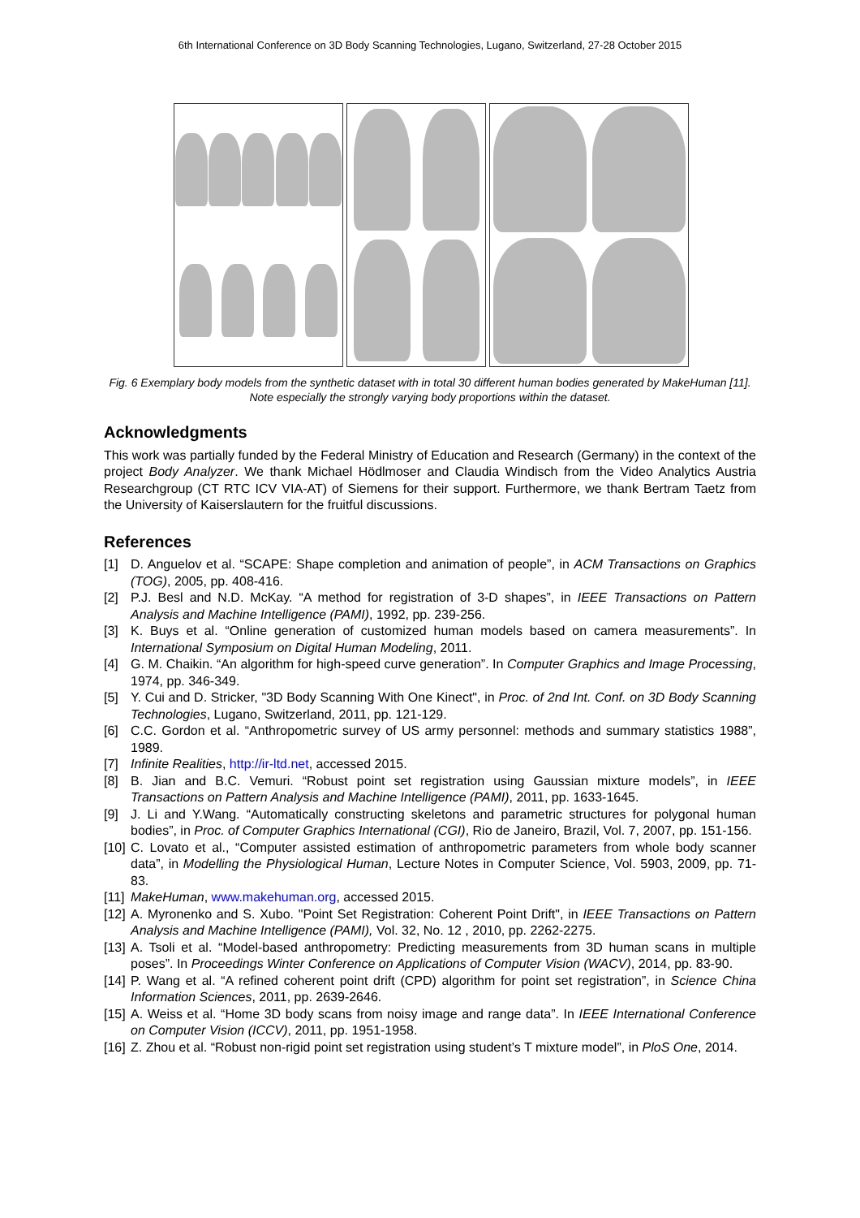6th International Conference on 3D Body Scanning Technologies, Lugano, Switzerland, 27-28 October 2015
Fig. 6 Exemplary body models from the synthetic dataset with in total 30 different human bodies generated by MakeHuman [11]. Note especially the strongly varying body proportions within the dataset.
Acknowledgments
This work was partially funded by the Federal Ministry of Education and Research (Germany) in the context of the project Body Analyzer. We thank Michael Hödlmoser and Claudia Windisch from the Video Analytics Austria Researchgroup (CT RTC ICV VIA-AT) of Siemens for their support. Furthermore, we thank Bertram Taetz from the University of Kaiserslautern for the fruitful discussions.
References
[1] D. Anguelov et al. “SCAPE: Shape completion and animation of people”, in ACM Transactions on Graphics (TOG), 2005, pp. 408-416.
[2] P.J. Besl and N.D. McKay. “A method for registration of 3-D shapes”, in IEEE Transactions on Pattern Analysis and Machine Intelligence (PAMI), 1992, pp. 239-256.
[3] K. Buys et al. “Online generation of customized human models based on camera measurements”. In International Symposium on Digital Human Modeling, 2011.
[4] G. M. Chaikin. “An algorithm for high-speed curve generation”. In Computer Graphics and Image Processing, 1974, pp. 346-349.
[5] Y. Cui and D. Stricker, "3D Body Scanning With One Kinect", in Proc. of 2nd Int. Conf. on 3D Body Scanning Technologies, Lugano, Switzerland, 2011, pp. 121-129.
[6] C.C. Gordon et al. “Anthropometric survey of US army personnel: methods and summary statistics 1988”, 1989.
[7] Infinite Realities, http://ir-ltd.net, accessed 2015.
[8] B. Jian and B.C. Vemuri. “Robust point set registration using Gaussian mixture models”, in IEEE Transactions on Pattern Analysis and Machine Intelligence (PAMI), 2011, pp. 1633-1645.
[9] J. Li and Y.Wang. “Automatically constructing skeletons and parametric structures for polygonal human bodies”, in Proc. of Computer Graphics International (CGI), Rio de Janeiro, Brazil, Vol. 7, 2007, pp. 151-156.
[10]
C. Lovato et al., “Computer assisted estimation of anthropometric parameters from whole body scanner data”, in Modelling the Physiological Human, Lecture Notes in Computer Science, Vol. 5903, 2009, pp. 71-83.
[11]
MakeHuman, www.makehuman.org, accessed 2015.
[12]
A. Myronenko and S. Xubo. "Point Set Registration: Coherent Point Drift", in IEEE Transactions on Pattern Analysis and Machine Intelligence (PAMI), Vol. 32, No. 12 , 2010, pp. 2262-2275.
[13]
A. Tsoli et al. “Model-based anthropometry: Predicting measurements from 3D human scans in multiple poses”. In Proceedings Winter Conference on Applications of Computer Vision (WACV), 2014, pp. 83-90.
[14]
P. Wang et al. “A refined coherent point drift (CPD) algorithm for point set registration”, in Science China Information Sciences, 2011, pp. 2639-2646.
[15]
A. Weiss et al. “Home 3D body scans from noisy image and range data”. In IEEE International Conference on Computer Vision (ICCV), 2011, pp. 1951-1958.
[16]
Z. Zhou et al. “Robust non-rigid point set registration using student’s T mixture model”, in PloS One, 2014.